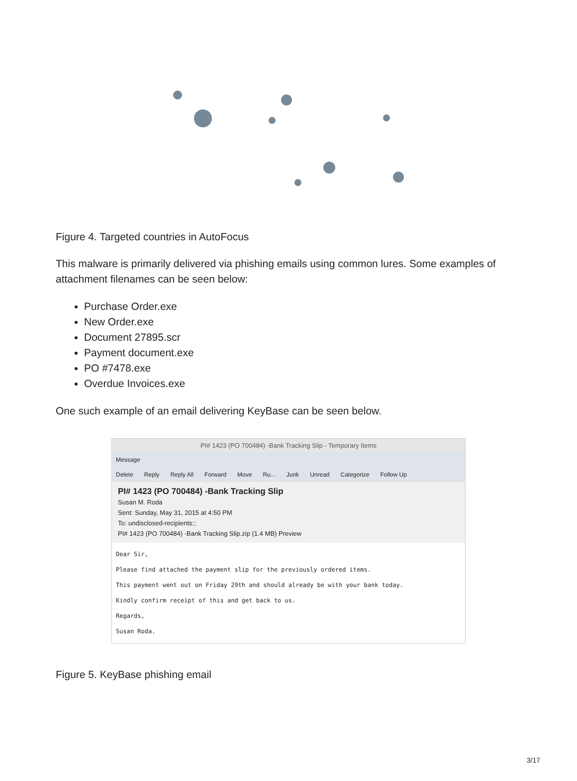Figure 4. Targeted countries in AutoFocus
This malware is primarily delivered via phishing emails using common lures. Some examples of attachment filenames can be seen below:
Purchase Order.exe
New Order.exe
Document 27895.scr
Payment document.exe
PO #7478.exe
Overdue Invoices.exe
One such example of an email delivering KeyBase can be seen below.
PI# 1423 (PO 700484) -Bank Tracking Slip - Temporary Items
Message
Delete Reply Reply All Forward Move Ru... Junk Unread Categorize Follow Up
PI# 1423 (PO 700484) -Bank Tracking Slip
Susan M. Roda
Sent: Sunday, May 31, 2015 at 4:50 PM
To: undisclosed-recipients:;
PI# 1423 (PO 700484) -Bank Tracking Slip.zip (1.4 MB) Preview
Dear Sir,
Please find attached the payment slip for the previously ordered items.
This payment went out on Friday 29th and should already be with your bank today.
Kindly confirm receipt of this and get back to us.
Regards,
Susan Roda.
Figure 5. KeyBase phishing email
3/17